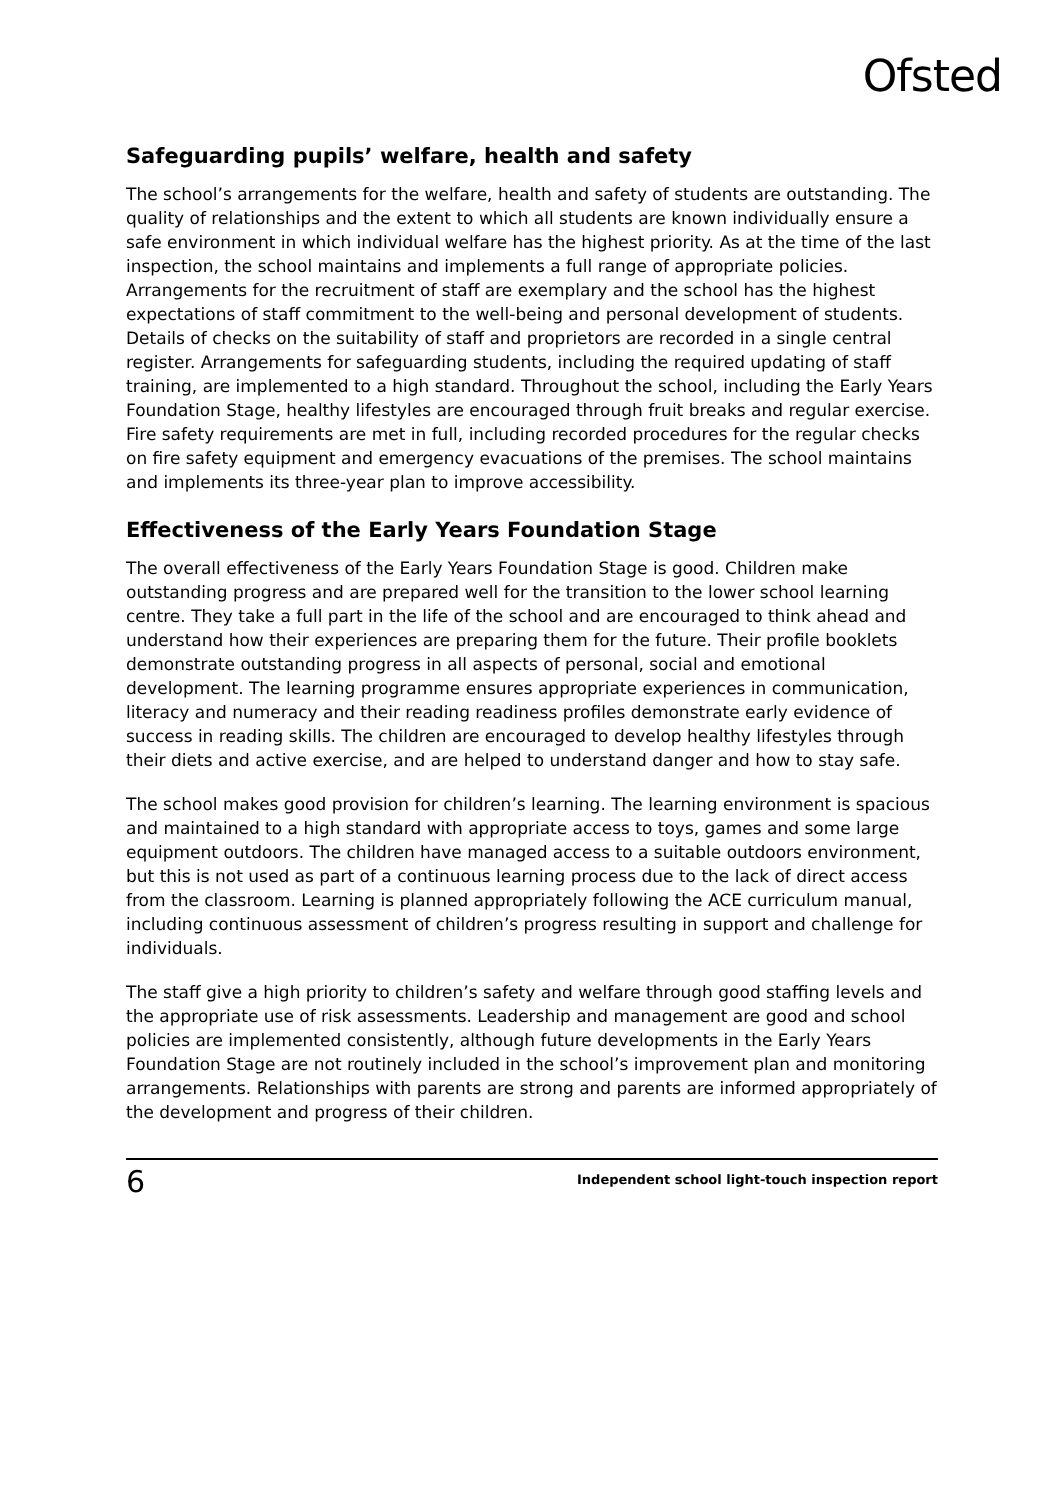Ofsted
Safeguarding pupils’ welfare, health and safety
The school’s arrangements for the welfare, health and safety of students are outstanding. The quality of relationships and the extent to which all students are known individually ensure a safe environment in which individual welfare has the highest priority. As at the time of the last inspection, the school maintains and implements a full range of appropriate policies. Arrangements for the recruitment of staff are exemplary and the school has the highest expectations of staff commitment to the well-being and personal development of students. Details of checks on the suitability of staff and proprietors are recorded in a single central register. Arrangements for safeguarding students, including the required updating of staff training, are implemented to a high standard. Throughout the school, including the Early Years Foundation Stage, healthy lifestyles are encouraged through fruit breaks and regular exercise. Fire safety requirements are met in full, including recorded procedures for the regular checks on fire safety equipment and emergency evacuations of the premises. The school maintains and implements its three-year plan to improve accessibility.
Effectiveness of the Early Years Foundation Stage
The overall effectiveness of the Early Years Foundation Stage is good. Children make outstanding progress and are prepared well for the transition to the lower school learning centre. They take a full part in the life of the school and are encouraged to think ahead and understand how their experiences are preparing them for the future. Their profile booklets demonstrate outstanding progress in all aspects of personal, social and emotional development. The learning programme ensures appropriate experiences in communication, literacy and numeracy and their reading readiness profiles demonstrate early evidence of success in reading skills. The children are encouraged to develop healthy lifestyles through their diets and active exercise, and are helped to understand danger and how to stay safe.
The school makes good provision for children’s learning. The learning environment is spacious and maintained to a high standard with appropriate access to toys, games and some large equipment outdoors. The children have managed access to a suitable outdoors environment, but this is not used as part of a continuous learning process due to the lack of direct access from the classroom. Learning is planned appropriately following the ACE curriculum manual, including continuous assessment of children’s progress resulting in support and challenge for individuals.
The staff give a high priority to children’s safety and welfare through good staffing levels and the appropriate use of risk assessments. Leadership and management are good and school policies are implemented consistently, although future developments in the Early Years Foundation Stage are not routinely included in the school’s improvement plan and monitoring arrangements. Relationships with parents are strong and parents are informed appropriately of the development and progress of their children.
6 Independent school light-touch inspection report